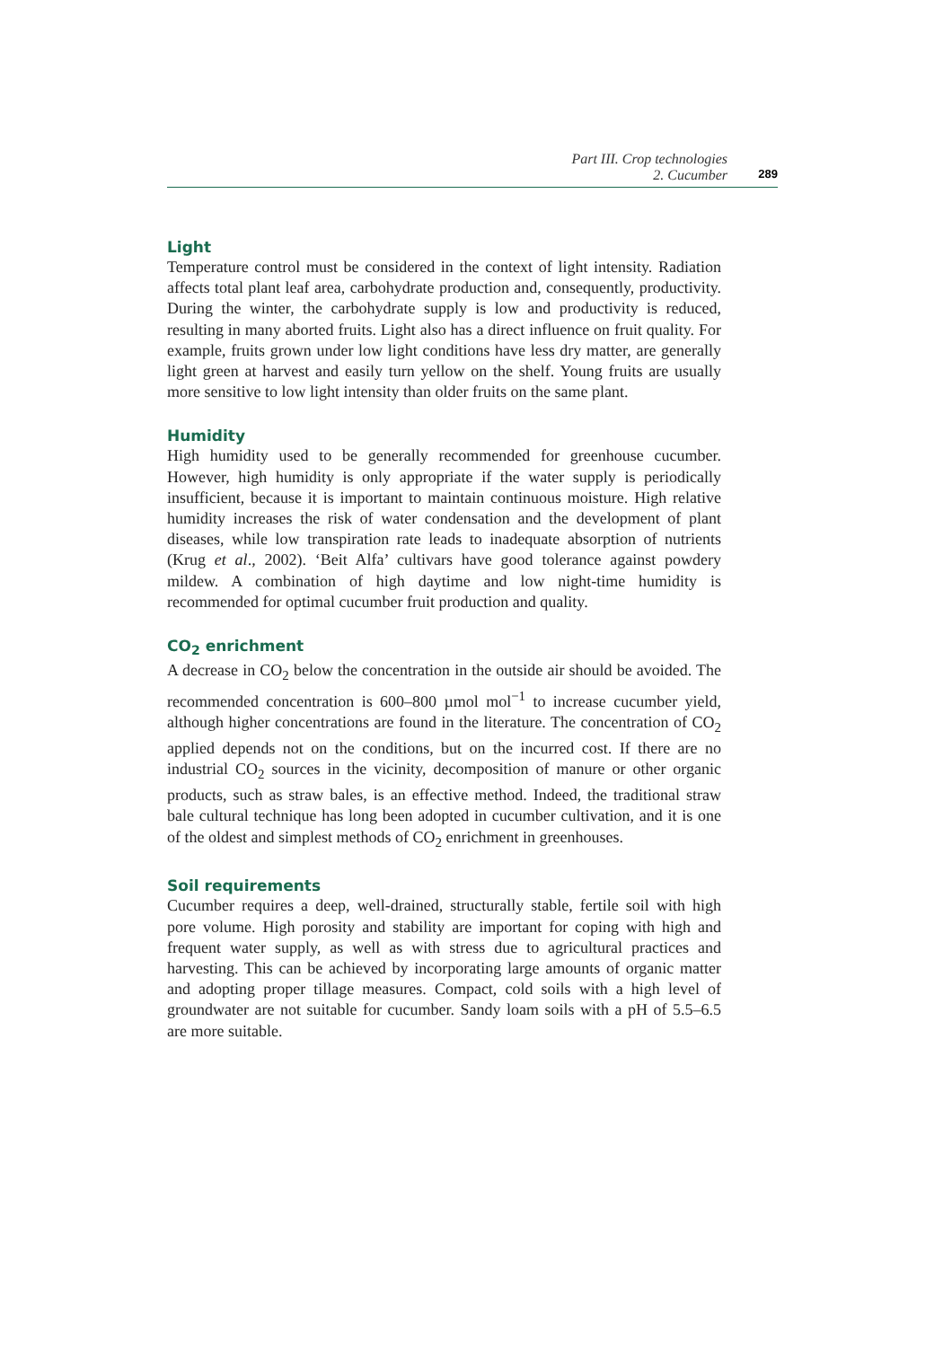Part III. Crop technologies
2. Cucumber 289
Light
Temperature control must be considered in the context of light intensity. Radiation affects total plant leaf area, carbohydrate production and, consequently, productivity. During the winter, the carbohydrate supply is low and productivity is reduced, resulting in many aborted fruits. Light also has a direct influence on fruit quality. For example, fruits grown under low light conditions have less dry matter, are generally light green at harvest and easily turn yellow on the shelf. Young fruits are usually more sensitive to low light intensity than older fruits on the same plant.
Humidity
High humidity used to be generally recommended for greenhouse cucumber. However, high humidity is only appropriate if the water supply is periodically insufficient, because it is important to maintain continuous moisture. High relative humidity increases the risk of water condensation and the development of plant diseases, while low transpiration rate leads to inadequate absorption of nutrients (Krug et al., 2002). ‘Beit Alfa’ cultivars have good tolerance against powdery mildew. A combination of high daytime and low night-time humidity is recommended for optimal cucumber fruit production and quality.
CO<sub>2</sub> enrichment
A decrease in CO<sub>2</sub> below the concentration in the outside air should be avoided. The recommended concentration is 600–800 µmol mol<sup>−1</sup> to increase cucumber yield, although higher concentrations are found in the literature. The concentration of CO<sub>2</sub> applied depends not on the conditions, but on the incurred cost. If there are no industrial CO<sub>2</sub> sources in the vicinity, decomposition of manure or other organic products, such as straw bales, is an effective method. Indeed, the traditional straw bale cultural technique has long been adopted in cucumber cultivation, and it is one of the oldest and simplest methods of CO<sub>2</sub> enrichment in greenhouses.
Soil requirements
Cucumber requires a deep, well-drained, structurally stable, fertile soil with high pore volume. High porosity and stability are important for coping with high and frequent water supply, as well as with stress due to agricultural practices and harvesting. This can be achieved by incorporating large amounts of organic matter and adopting proper tillage measures. Compact, cold soils with a high level of groundwater are not suitable for cucumber. Sandy loam soils with a pH of 5.5–6.5 are more suitable.